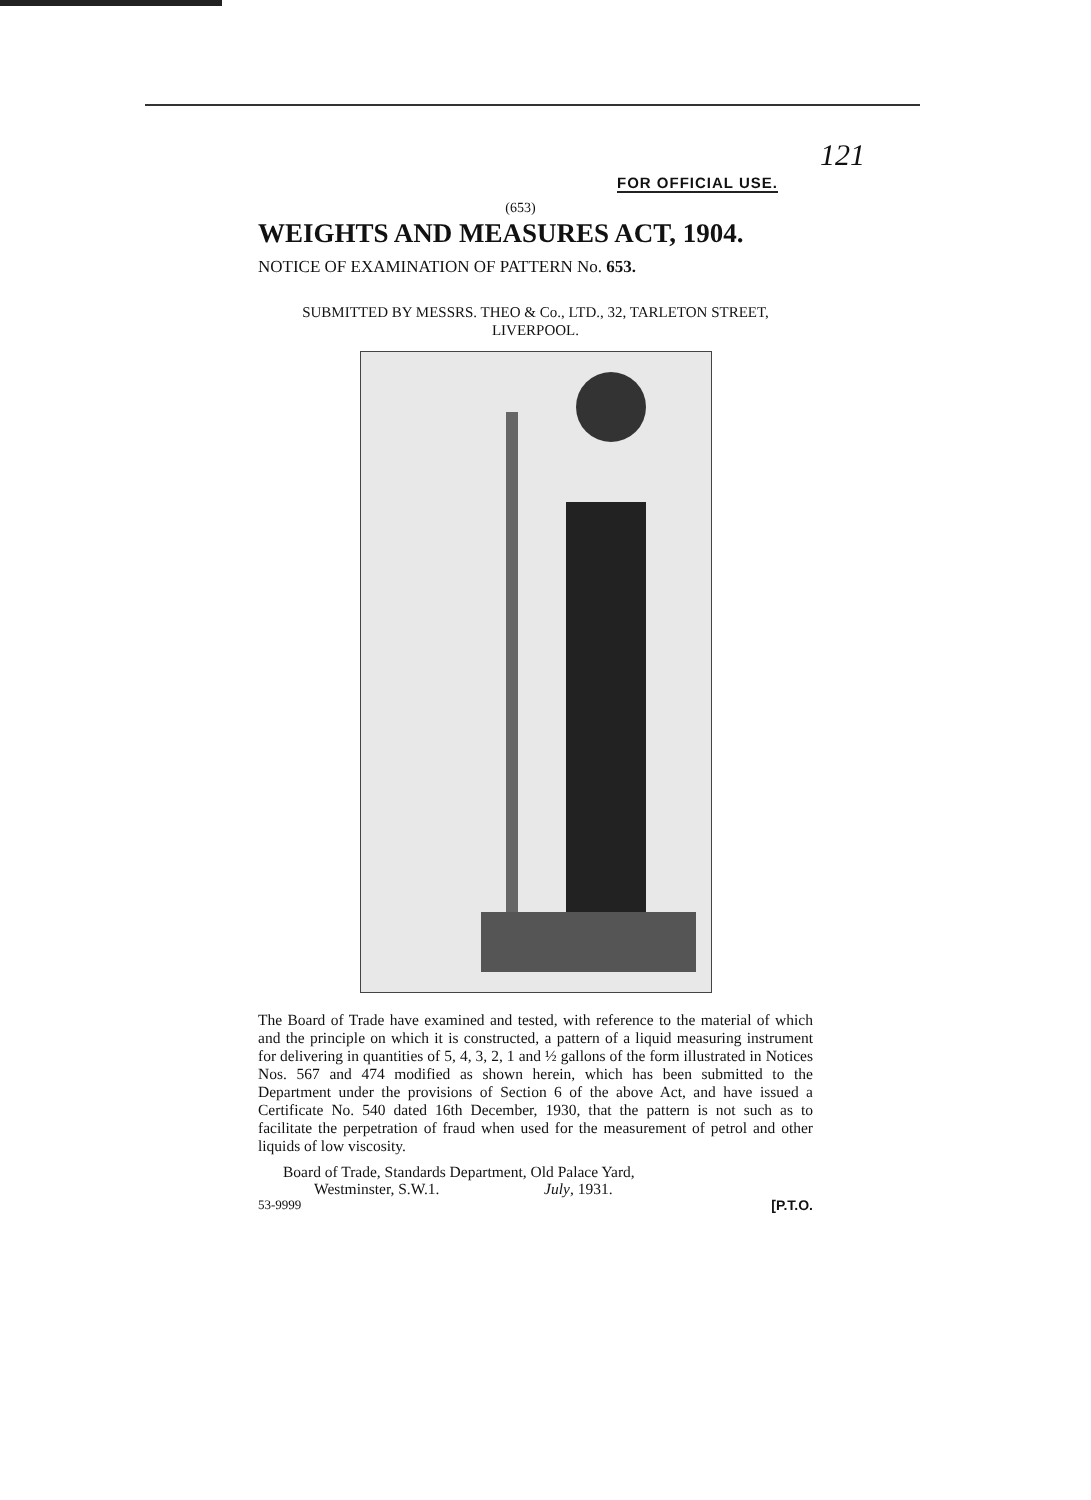FOR OFFICIAL USE.
121
(653)
WEIGHTS AND MEASURES ACT, 1904.
NOTICE OF EXAMINATION OF PATTERN No. 653.
SUBMITTED BY MESSRS. THEO & Co., LTD., 32, TARLETON STREET,
LIVERPOOL.
The Board of Trade have examined and tested, with reference to the material of which and the principle on which it is constructed, a pattern of a liquid measuring instrument for delivering in quantities of 5, 4, 3, 2, 1 and ½ gallons of the form illustrated in Notices Nos. 567 and 474 modified as shown herein, which has been submitted to the Department under the provisions of Section 6 of the above Act, and have issued a Certificate No. 540 dated 16th December, 1930, that the pattern is not such as to facilitate the perpetration of fraud when used for the measurement of petrol and other liquids of low viscosity.
Board of Trade, Standards Department, Old Palace Yard,
Westminster, S.W.1. July, 1931.
53-9999 [P.T.O.